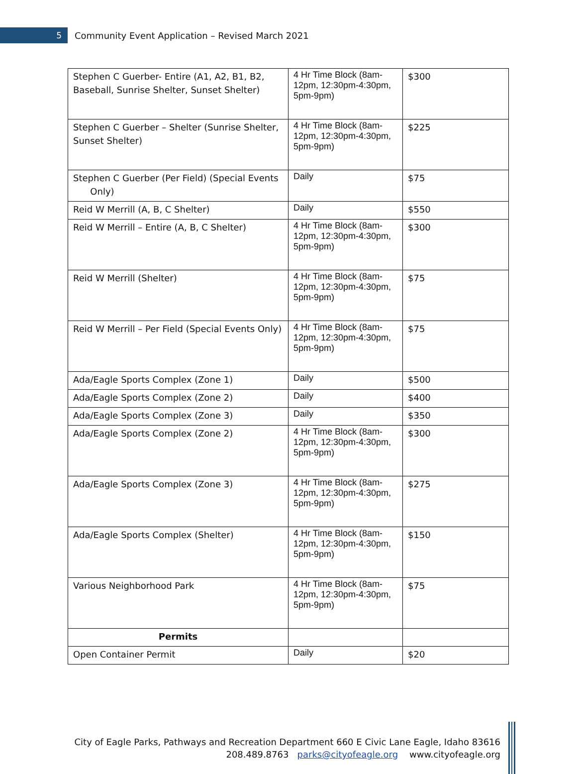5
Community Event Application – Revised March 2021
| Stephen C Guerber- Entire (A1, A2, B1, B2, Baseball, Sunrise Shelter, Sunset Shelter) | 4 Hr Time Block (8am-12pm, 12:30pm-4:30pm, 5pm-9pm) | $300 |
| Stephen C Guerber – Shelter (Sunrise Shelter, Sunset Shelter) | 4 Hr Time Block (8am-12pm, 12:30pm-4:30pm, 5pm-9pm) | $225 |
| Stephen C Guerber (Per Field) (Special Events Only) | Daily | $75 |
| Reid W Merrill (A, B, C Shelter) | Daily | $550 |
| Reid W Merrill – Entire (A, B, C Shelter) | 4 Hr Time Block (8am-12pm, 12:30pm-4:30pm, 5pm-9pm) | $300 |
| Reid W Merrill (Shelter) | 4 Hr Time Block (8am-12pm, 12:30pm-4:30pm, 5pm-9pm) | $75 |
| Reid W Merrill – Per Field (Special Events Only) | 4 Hr Time Block (8am-12pm, 12:30pm-4:30pm, 5pm-9pm) | $75 |
| Ada/Eagle Sports Complex (Zone 1) | Daily | $500 |
| Ada/Eagle Sports Complex (Zone 2) | Daily | $400 |
| Ada/Eagle Sports Complex (Zone 3) | Daily | $350 |
| Ada/Eagle Sports Complex (Zone 2) | 4 Hr Time Block (8am-12pm, 12:30pm-4:30pm, 5pm-9pm) | $300 |
| Ada/Eagle Sports Complex (Zone 3) | 4 Hr Time Block (8am-12pm, 12:30pm-4:30pm, 5pm-9pm) | $275 |
| Ada/Eagle Sports Complex (Shelter) | 4 Hr Time Block (8am-12pm, 12:30pm-4:30pm, 5pm-9pm) | $150 |
| Various Neighborhood Park | 4 Hr Time Block (8am-12pm, 12:30pm-4:30pm, 5pm-9pm) | $75 |
| Permits | | |
| Open Container Permit | Daily | $20 |
City of Eagle Parks, Pathways and Recreation Department 660 E Civic Lane Eagle, Idaho 83616
208.489.8763 parks@cityofeagle.org www.cityofeagle.org